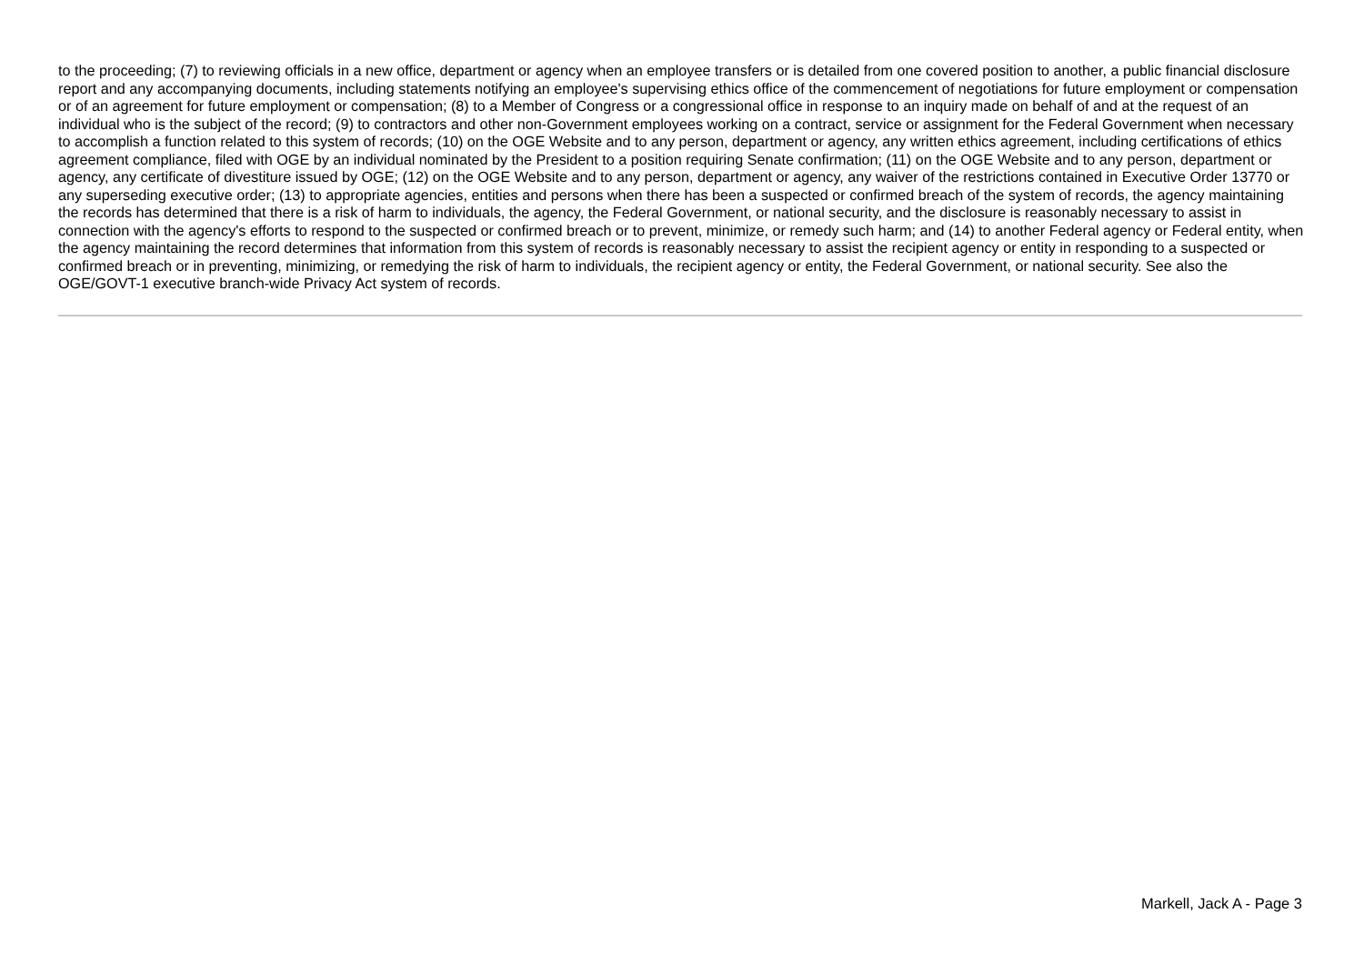to the proceeding; (7) to reviewing officials in a new office, department or agency when an employee transfers or is detailed from one covered position to another, a public financial disclosure report and any accompanying documents, including statements notifying an employee's supervising ethics office of the commencement of negotiations for future employment or compensation or of an agreement for future employment or compensation; (8) to a Member of Congress or a congressional office in response to an inquiry made on behalf of and at the request of an individual who is the subject of the record; (9) to contractors and other non-Government employees working on a contract, service or assignment for the Federal Government when necessary to accomplish a function related to this system of records; (10) on the OGE Website and to any person, department or agency, any written ethics agreement, including certifications of ethics agreement compliance, filed with OGE by an individual nominated by the President to a position requiring Senate confirmation; (11) on the OGE Website and to any person, department or agency, any certificate of divestiture issued by OGE; (12) on the OGE Website and to any person, department or agency, any waiver of the restrictions contained in Executive Order 13770 or any superseding executive order; (13) to appropriate agencies, entities and persons when there has been a suspected or confirmed breach of the system of records, the agency maintaining the records has determined that there is a risk of harm to individuals, the agency, the Federal Government, or national security, and the disclosure is reasonably necessary to assist in connection with the agency's efforts to respond to the suspected or confirmed breach or to prevent, minimize, or remedy such harm; and (14) to another Federal agency or Federal entity, when the agency maintaining the record determines that information from this system of records is reasonably necessary to assist the recipient agency or entity in responding to a suspected or confirmed breach or in preventing, minimizing, or remedying the risk of harm to individuals, the recipient agency or entity, the Federal Government, or national security. See also the OGE/GOVT-1 executive branch-wide Privacy Act system of records.
Markell, Jack A - Page 3